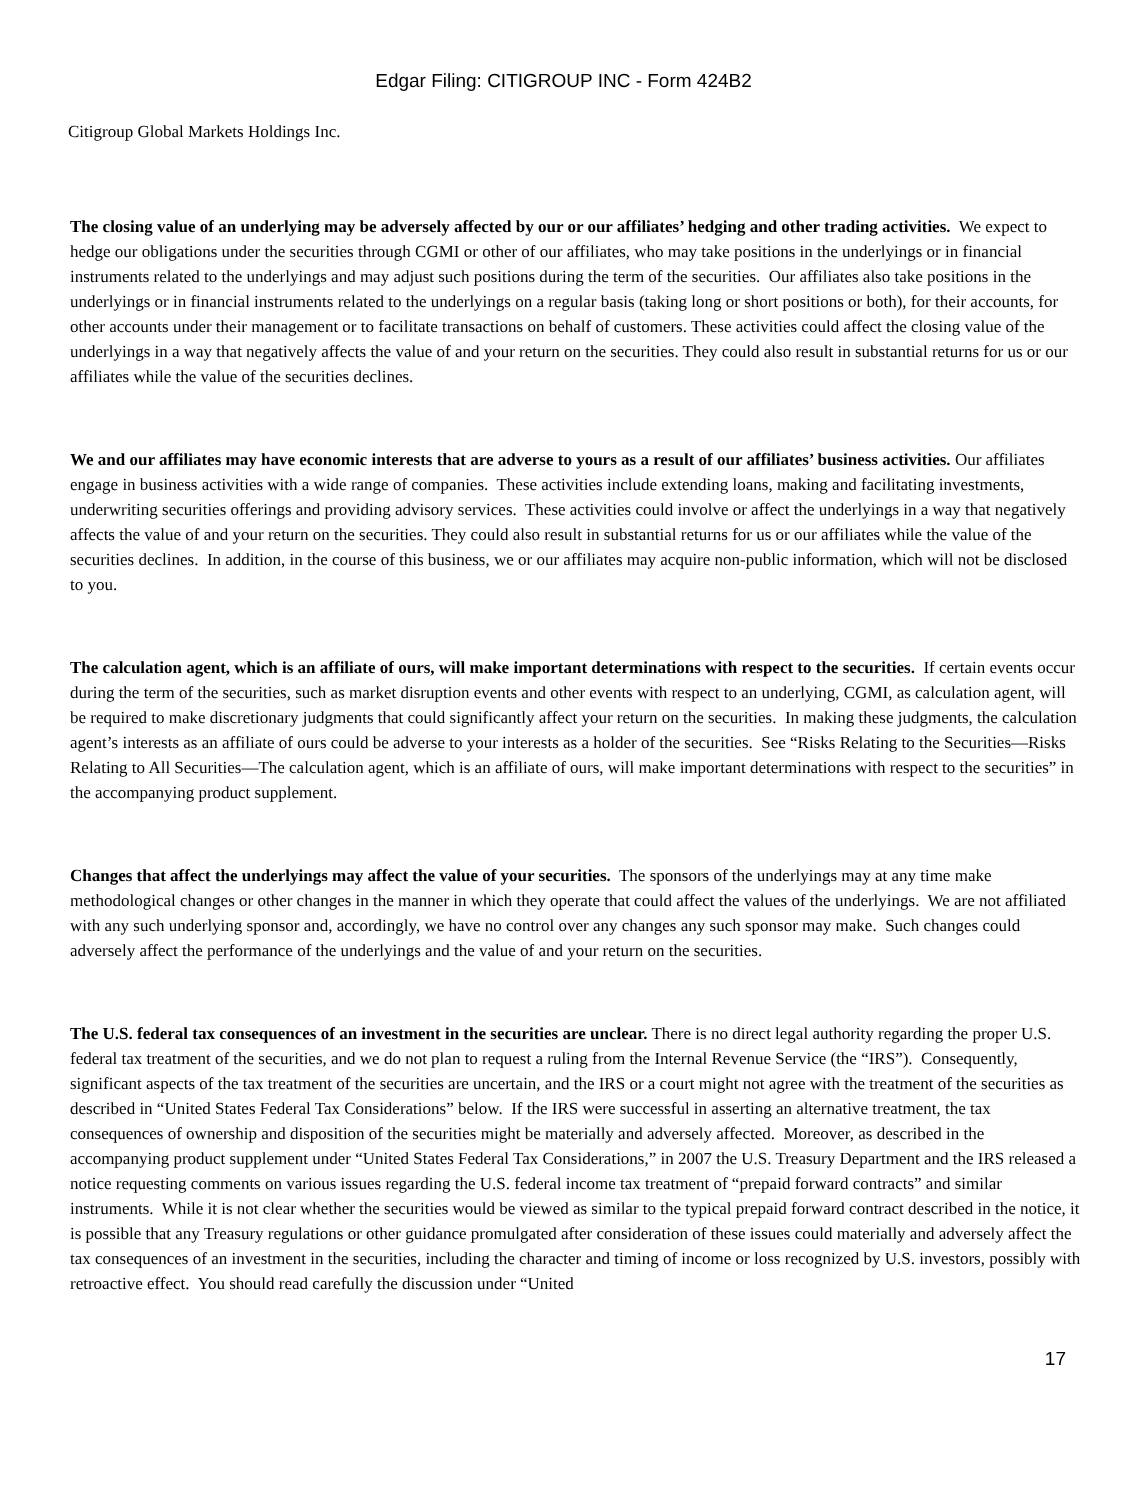Edgar Filing: CITIGROUP INC - Form 424B2
Citigroup Global Markets Holdings Inc.
The closing value of an underlying may be adversely affected by our or our affiliates’ hedging and other trading activities. We expect to hedge our obligations under the securities through CGMI or other of our affiliates, who may take positions in the underlyings or in financial instruments related to the underlyings and may adjust such positions during the term of the securities. Our affiliates also take positions in the underlyings or in financial instruments related to the underlyings on a regular basis (taking long or short positions or both), for their accounts, for other accounts under their management or to facilitate transactions on behalf of customers. These activities could affect the closing value of the underlyings in a way that negatively affects the value of and your return on the securities. They could also result in substantial returns for us or our affiliates while the value of the securities declines.
We and our affiliates may have economic interests that are adverse to yours as a result of our affiliates’ business activities. Our affiliates engage in business activities with a wide range of companies. These activities include extending loans, making and facilitating investments, underwriting securities offerings and providing advisory services. These activities could involve or affect the underlyings in a way that negatively affects the value of and your return on the securities. They could also result in substantial returns for us or our affiliates while the value of the securities declines. In addition, in the course of this business, we or our affiliates may acquire non-public information, which will not be disclosed to you.
The calculation agent, which is an affiliate of ours, will make important determinations with respect to the securities. If certain events occur during the term of the securities, such as market disruption events and other events with respect to an underlying, CGMI, as calculation agent, will be required to make discretionary judgments that could significantly affect your return on the securities. In making these judgments, the calculation agent’s interests as an affiliate of ours could be adverse to your interests as a holder of the securities. See “Risks Relating to the Securities—Risks Relating to All Securities—The calculation agent, which is an affiliate of ours, will make important determinations with respect to the securities” in the accompanying product supplement.
Changes that affect the underlyings may affect the value of your securities. The sponsors of the underlyings may at any time make methodological changes or other changes in the manner in which they operate that could affect the values of the underlyings. We are not affiliated with any such underlying sponsor and, accordingly, we have no control over any changes any such sponsor may make. Such changes could adversely affect the performance of the underlyings and the value of and your return on the securities.
The U.S. federal tax consequences of an investment in the securities are unclear. There is no direct legal authority regarding the proper U.S. federal tax treatment of the securities, and we do not plan to request a ruling from the Internal Revenue Service (the “IRS”). Consequently, significant aspects of the tax treatment of the securities are uncertain, and the IRS or a court might not agree with the treatment of the securities as described in “United States Federal Tax Considerations” below. If the IRS were successful in asserting an alternative treatment, the tax consequences of ownership and disposition of the securities might be materially and adversely affected. Moreover, as described in the accompanying product supplement under “United States Federal Tax Considerations,” in 2007 the U.S. Treasury Department and the IRS released a notice requesting comments on various issues regarding the U.S. federal income tax treatment of “prepaid forward contracts” and similar instruments. While it is not clear whether the securities would be viewed as similar to the typical prepaid forward contract described in the notice, it is possible that any Treasury regulations or other guidance promulgated after consideration of these issues could materially and adversely affect the tax consequences of an investment in the securities, including the character and timing of income or loss recognized by U.S. investors, possibly with retroactive effect. You should read carefully the discussion under “United
17